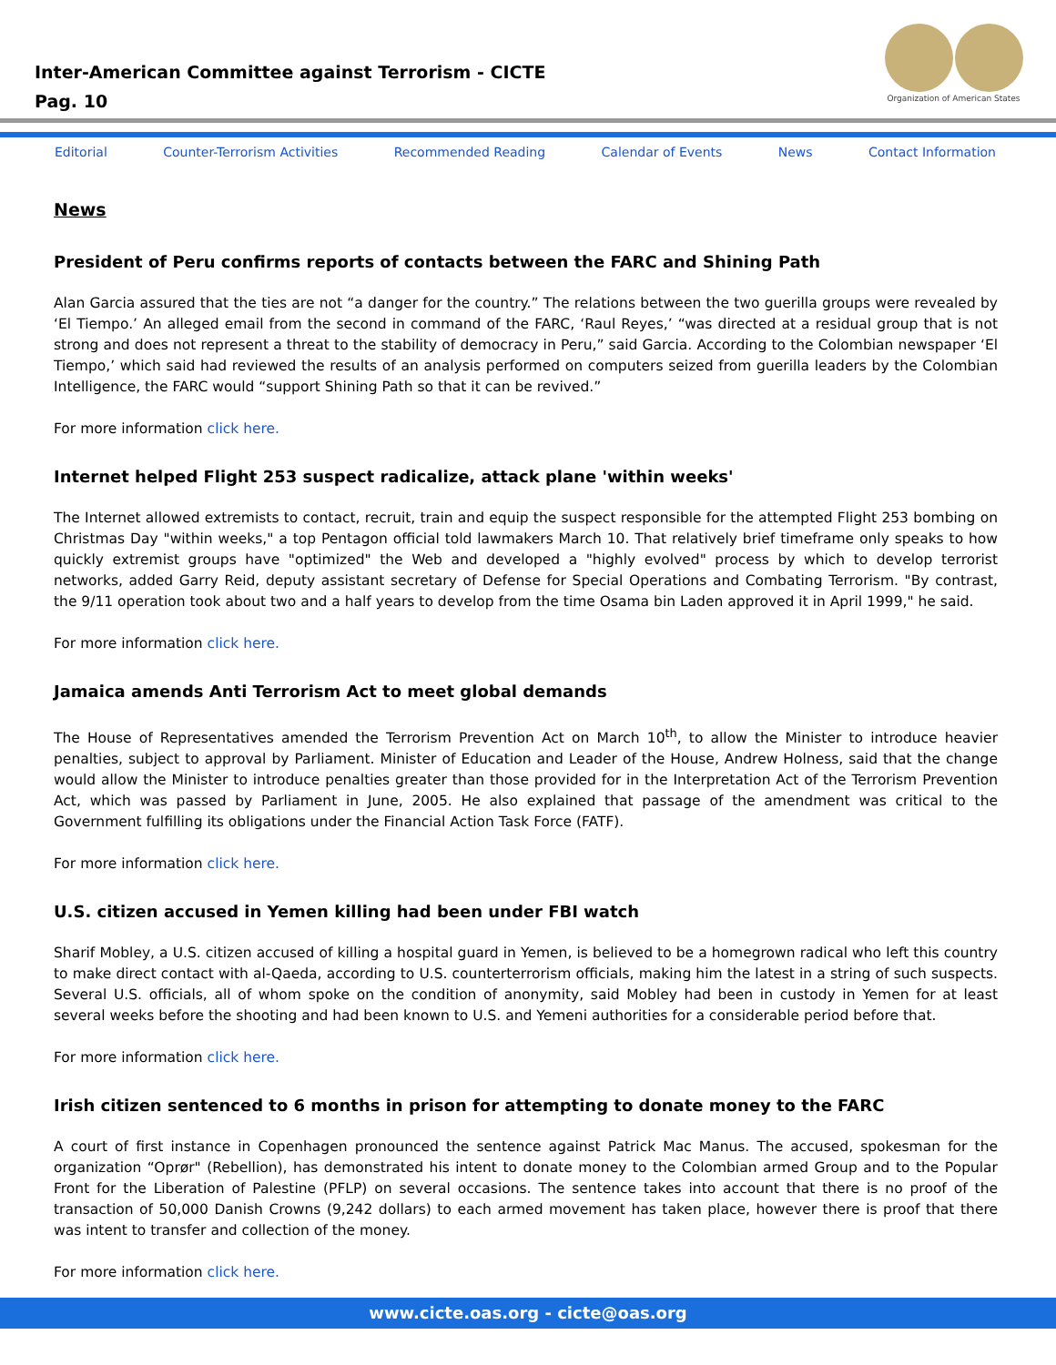Inter-American Committee against Terrorism - CICTE
Pag. 10
Organization of American States
Editorial Counter-Terrorism Activities Recommended Reading Calendar of Events News Contact Information
News
President of Peru confirms reports of contacts between the FARC and Shining Path
Alan Garcia assured that the ties are not “a danger for the country.” The relations between the two guerilla groups were revealed by ‘El Tiempo.’ An alleged email from the second in command of the FARC, ‘Raul Reyes,’ “was directed at a residual group that is not strong and does not represent a threat to the stability of democracy in Peru,” said Garcia. According to the Colombian newspaper ‘El Tiempo,’ which said had reviewed the results of an analysis performed on computers seized from guerilla leaders by the Colombian Intelligence, the FARC would “support Shining Path so that it can be revived.”
For more information click here.
Internet helped Flight 253 suspect radicalize, attack plane 'within weeks'
The Internet allowed extremists to contact, recruit, train and equip the suspect responsible for the attempted Flight 253 bombing on Christmas Day "within weeks," a top Pentagon official told lawmakers March 10. That relatively brief timeframe only speaks to how quickly extremist groups have "optimized" the Web and developed a "highly evolved" process by which to develop terrorist networks, added Garry Reid, deputy assistant secretary of Defense for Special Operations and Combating Terrorism. "By contrast, the 9/11 operation took about two and a half years to develop from the time Osama bin Laden approved it in April 1999," he said.
For more information click here.
Jamaica amends Anti Terrorism Act to meet global demands
The House of Representatives amended the Terrorism Prevention Act on March 10<sup>th</sup>, to allow the Minister to introduce heavier penalties, subject to approval by Parliament. Minister of Education and Leader of the House, Andrew Holness, said that the change would allow the Minister to introduce penalties greater than those provided for in the Interpretation Act of the Terrorism Prevention Act, which was passed by Parliament in June, 2005. He also explained that passage of the amendment was critical to the Government fulfilling its obligations under the Financial Action Task Force (FATF).
For more information click here.
U.S. citizen accused in Yemen killing had been under FBI watch
Sharif Mobley, a U.S. citizen accused of killing a hospital guard in Yemen, is believed to be a homegrown radical who left this country to make direct contact with al-Qaeda, according to U.S. counterterrorism officials, making him the latest in a string of such suspects. Several U.S. officials, all of whom spoke on the condition of anonymity, said Mobley had been in custody in Yemen for at least several weeks before the shooting and had been known to U.S. and Yemeni authorities for a considerable period before that.
For more information click here.
Irish citizen sentenced to 6 months in prison for attempting to donate money to the FARC
A court of first instance in Copenhagen pronounced the sentence against Patrick Mac Manus. The accused, spokesman for the organization “Oprør" (Rebellion), has demonstrated his intent to donate money to the Colombian armed Group and to the Popular Front for the Liberation of Palestine (PFLP) on several occasions. The sentence takes into account that there is no proof of the transaction of 50,000 Danish Crowns (9,242 dollars) to each armed movement has taken place, however there is proof that there was intent to transfer and collection of the money.
For more information click here.
www.cicte.oas.org - cicte@oas.org